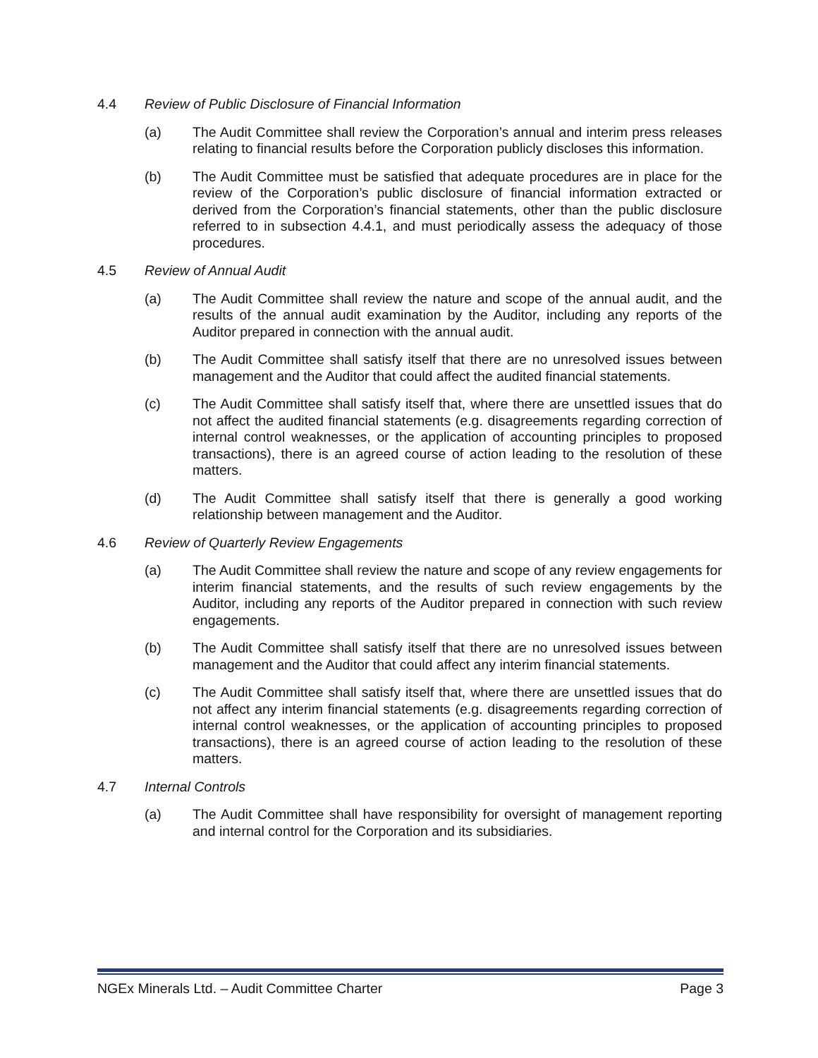4.4 Review of Public Disclosure of Financial Information
(a) The Audit Committee shall review the Corporation’s annual and interim press releases relating to financial results before the Corporation publicly discloses this information.
(b) The Audit Committee must be satisfied that adequate procedures are in place for the review of the Corporation’s public disclosure of financial information extracted or derived from the Corporation’s financial statements, other than the public disclosure referred to in subsection 4.4.1, and must periodically assess the adequacy of those procedures.
4.5 Review of Annual Audit
(a) The Audit Committee shall review the nature and scope of the annual audit, and the results of the annual audit examination by the Auditor, including any reports of the Auditor prepared in connection with the annual audit.
(b) The Audit Committee shall satisfy itself that there are no unresolved issues between management and the Auditor that could affect the audited financial statements.
(c) The Audit Committee shall satisfy itself that, where there are unsettled issues that do not affect the audited financial statements (e.g. disagreements regarding correction of internal control weaknesses, or the application of accounting principles to proposed transactions), there is an agreed course of action leading to the resolution of these matters.
(d) The Audit Committee shall satisfy itself that there is generally a good working relationship between management and the Auditor.
4.6 Review of Quarterly Review Engagements
(a) The Audit Committee shall review the nature and scope of any review engagements for interim financial statements, and the results of such review engagements by the Auditor, including any reports of the Auditor prepared in connection with such review engagements.
(b) The Audit Committee shall satisfy itself that there are no unresolved issues between management and the Auditor that could affect any interim financial statements.
(c) The Audit Committee shall satisfy itself that, where there are unsettled issues that do not affect any interim financial statements (e.g. disagreements regarding correction of internal control weaknesses, or the application of accounting principles to proposed transactions), there is an agreed course of action leading to the resolution of these matters.
4.7 Internal Controls
(a) The Audit Committee shall have responsibility for oversight of management reporting and internal control for the Corporation and its subsidiaries.
NGEx Minerals Ltd. – Audit Committee Charter Page 3